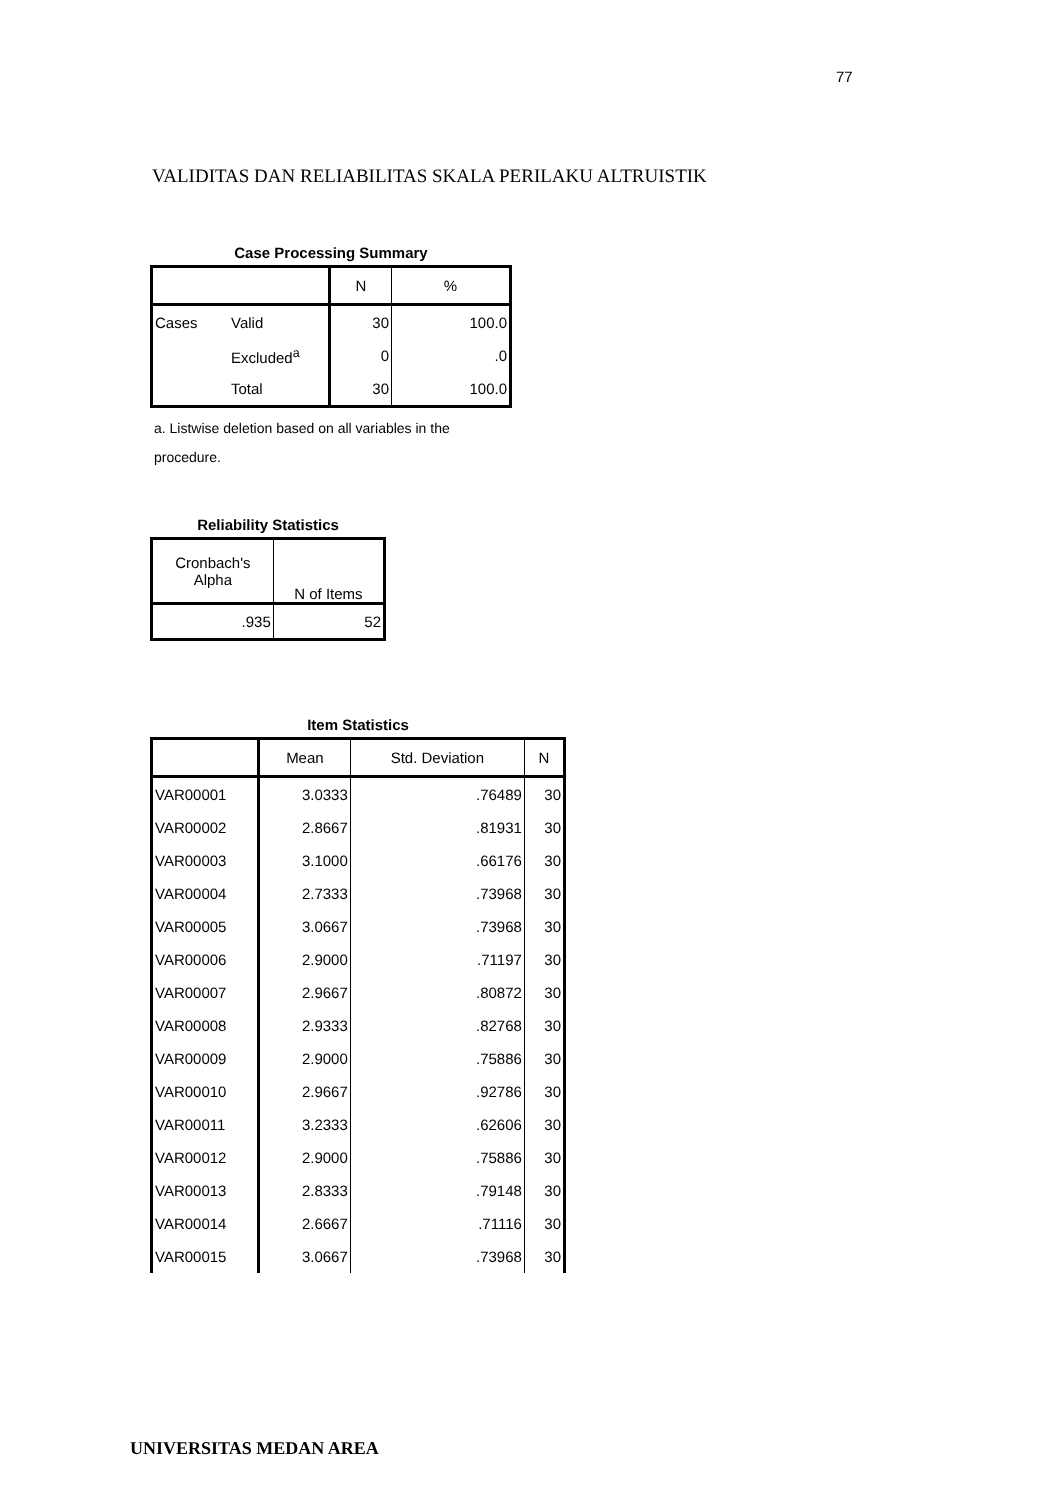77
VALIDITAS DAN RELIABILITAS SKALA PERILAKU ALTRUISTIK
Case Processing Summary
| | | N | % |
| --- | --- | --- | --- |
| Cases | Valid | 30 | 100.0 |
| | Excluded<sup>a</sup> | 0 | .0 |
| | Total | 30 | 100.0 |
a. Listwise deletion based on all variables in the procedure.
Reliability Statistics
| Cronbach's Alpha | N of Items |
| --- | --- |
| .935 | 52 |
Item Statistics
| | Mean | Std. Deviation | N |
| --- | --- | --- | --- |
| VAR00001 | 3.0333 | .76489 | 30 |
| VAR00002 | 2.8667 | .81931 | 30 |
| VAR00003 | 3.1000 | .66176 | 30 |
| VAR00004 | 2.7333 | .73968 | 30 |
| VAR00005 | 3.0667 | .73968 | 30 |
| VAR00006 | 2.9000 | .71197 | 30 |
| VAR00007 | 2.9667 | .80872 | 30 |
| VAR00008 | 2.9333 | .82768 | 30 |
| VAR00009 | 2.9000 | .75886 | 30 |
| VAR00010 | 2.9667 | .92786 | 30 |
| VAR00011 | 3.2333 | .62606 | 30 |
| VAR00012 | 2.9000 | .75886 | 30 |
| VAR00013 | 2.8333 | .79148 | 30 |
| VAR00014 | 2.6667 | .71116 | 30 |
| VAR00015 | 3.0667 | .73968 | 30 |
UNIVERSITAS MEDAN AREA